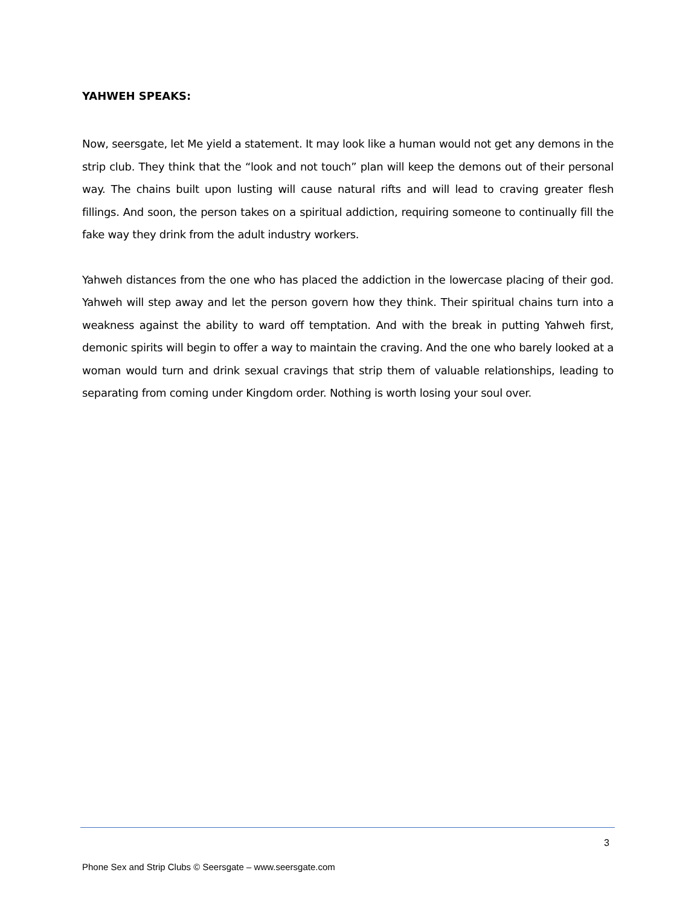YAHWEH SPEAKS:
Now, seersgate, let Me yield a statement. It may look like a human would not get any demons in the strip club. They think that the “look and not touch” plan will keep the demons out of their personal way. The chains built upon lusting will cause natural rifts and will lead to craving greater flesh fillings. And soon, the person takes on a spiritual addiction, requiring someone to continually fill the fake way they drink from the adult industry workers.
Yahweh distances from the one who has placed the addiction in the lowercase placing of their god. Yahweh will step away and let the person govern how they think. Their spiritual chains turn into a weakness against the ability to ward off temptation. And with the break in putting Yahweh first, demonic spirits will begin to offer a way to maintain the craving. And the one who barely looked at a woman would turn and drink sexual cravings that strip them of valuable relationships, leading to separating from coming under Kingdom order. Nothing is worth losing your soul over.
3
Phone Sex and Strip Clubs © Seersgate – www.seersgate.com